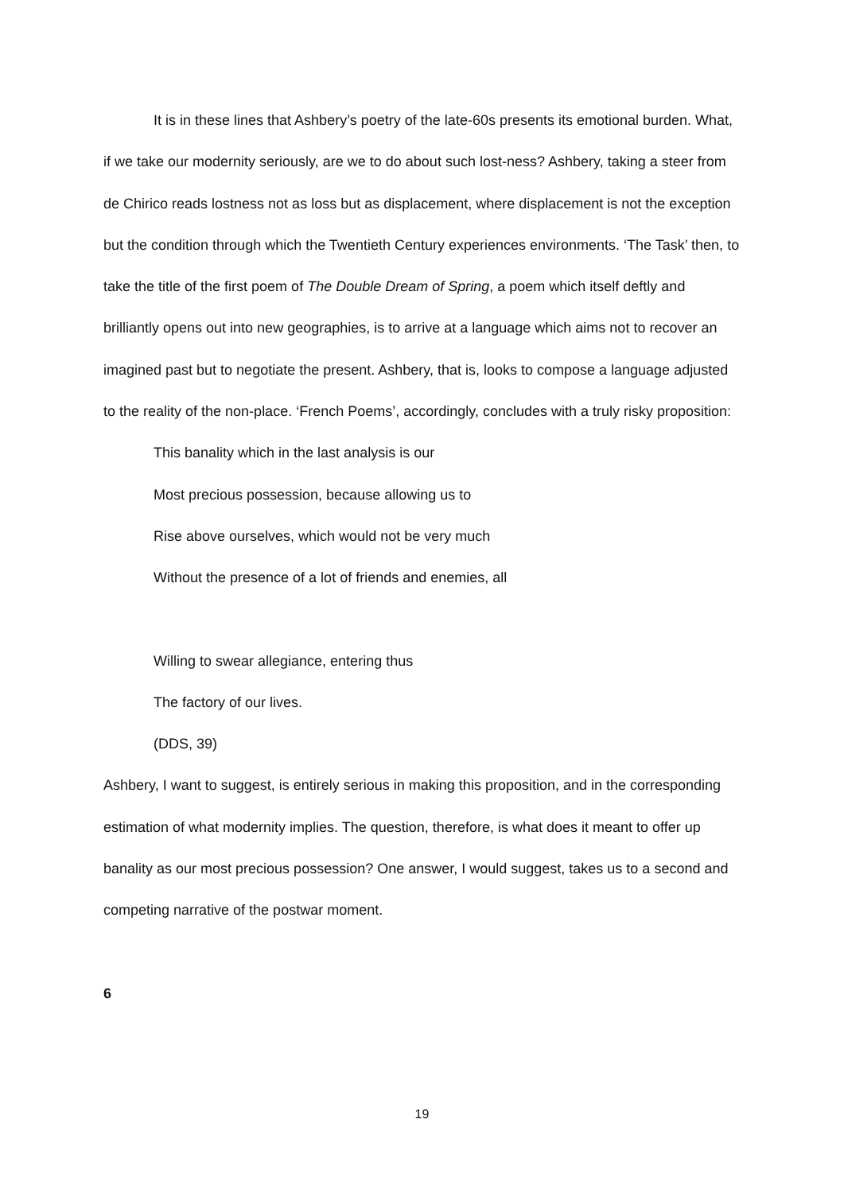It is in these lines that Ashbery’s poetry of the late-60s presents its emotional burden. What, if we take our modernity seriously, are we to do about such lost-ness? Ashbery, taking a steer from de Chirico reads lostness not as loss but as displacement, where displacement is not the exception but the condition through which the Twentieth Century experiences environments. ‘The Task’ then, to take the title of the first poem of The Double Dream of Spring, a poem which itself deftly and brilliantly opens out into new geographies, is to arrive at a language which aims not to recover an imagined past but to negotiate the present. Ashbery, that is, looks to compose a language adjusted to the reality of the non-place. ‘French Poems’, accordingly, concludes with a truly risky proposition:
This banality which in the last analysis is our
Most precious possession, because allowing us to
Rise above ourselves, which would not be very much
Without the presence of a lot of friends and enemies, all
Willing to swear allegiance, entering thus
The factory of our lives.
(DDS, 39)
Ashbery, I want to suggest, is entirely serious in making this proposition, and in the corresponding estimation of what modernity implies. The question, therefore, is what does it meant to offer up banality as our most precious possession? One answer, I would suggest, takes us to a second and competing narrative of the postwar moment.
6
19